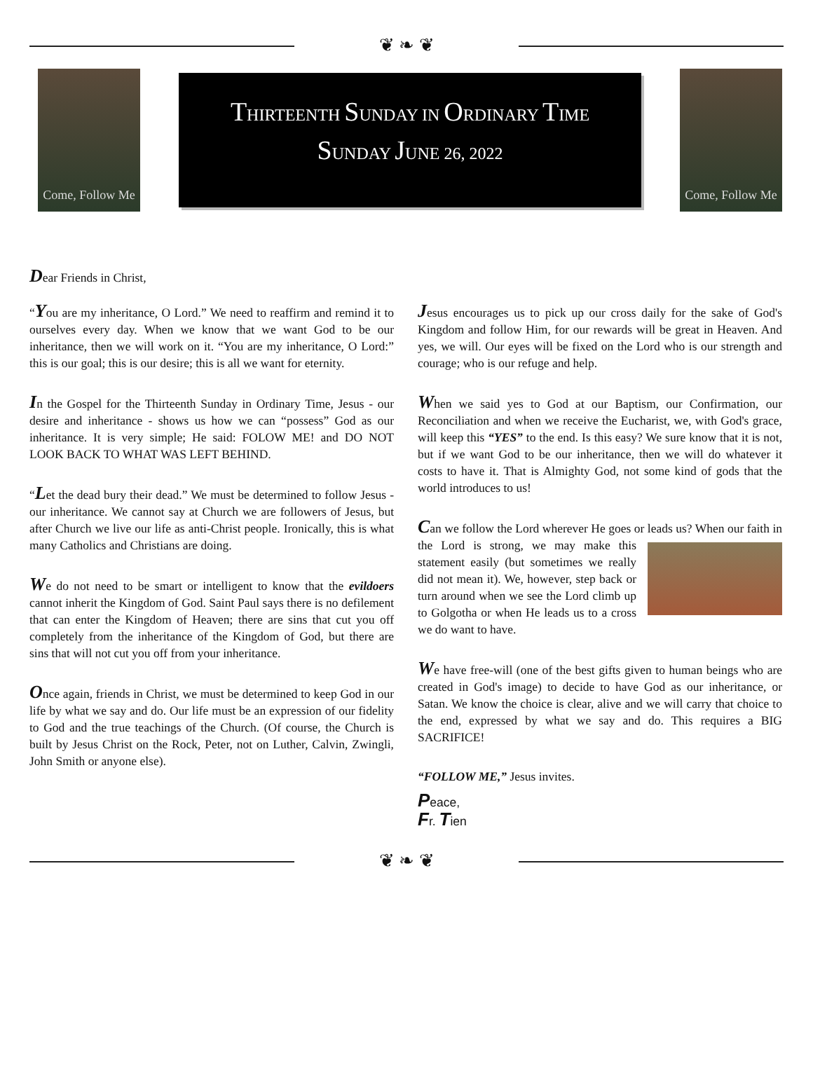❦ ❧ ❦
Come, Follow Me
THIRTEENTH SUNDAY IN ORDINARY TIME
SUNDAY JUNE 26, 2022
Come, Follow Me
Dear Friends in Christ,
“You are my inheritance, O Lord.” We need to reaffirm and remind it to ourselves every day. When we know that we want God to be our inheritance, then we will work on it. “You are my inheritance, O Lord:” this is our goal; this is our desire; this is all we want for eternity.
In the Gospel for the Thirteenth Sunday in Ordinary Time, Jesus - our desire and inheritance - shows us how we can “possess” God as our inheritance. It is very simple; He said: FOLOW ME! and DO NOT LOOK BACK TO WHAT WAS LEFT BEHIND.
“Let the dead bury their dead.” We must be determined to follow Jesus - our inheritance. We cannot say at Church we are followers of Jesus, but after Church we live our life as anti-Christ people. Ironically, this is what many Catholics and Christians are doing.
We do not need to be smart or intelligent to know that the evildoers cannot inherit the Kingdom of God. Saint Paul says there is no defilement that can enter the Kingdom of Heaven; there are sins that cut you off completely from the inheritance of the Kingdom of God, but there are sins that will not cut you off from your inheritance.
Once again, friends in Christ, we must be determined to keep God in our life by what we say and do. Our life must be an expression of our fidelity to God and the true teachings of the Church. (Of course, the Church is built by Jesus Christ on the Rock, Peter, not on Luther, Calvin, Zwingli, John Smith or anyone else).
Jesus encourages us to pick up our cross daily for the sake of God's Kingdom and follow Him, for our rewards will be great in Heaven. And yes, we will. Our eyes will be fixed on the Lord who is our strength and courage; who is our refuge and help.
When we said yes to God at our Baptism, our Confirmation, our Reconciliation and when we receive the Eucharist, we, with God's grace, will keep this “YES” to the end. Is this easy? We sure know that it is not, but if we want God to be our inheritance, then we will do whatever it costs to have it. That is Almighty God, not some kind of gods that the world introduces to us!
Can we follow the Lord wherever He goes or leads us? When our faith in the Lord is strong, we may make this statement easily (but sometimes we really did not mean it). We, however, step back or turn around when we see the Lord climb up to Golgotha or when He leads us to a cross we do want to have.
We have free-will (one of the best gifts given to human beings who are created in God's image) to decide to have God as our inheritance, or Satan. We know the choice is clear, alive and we will carry that choice to the end, expressed by what we say and do. This requires a BIG SACRIFICE!
“FOLLOW ME,” Jesus invites.
Peace,
Fr. Tien
❦ ❧ ❦